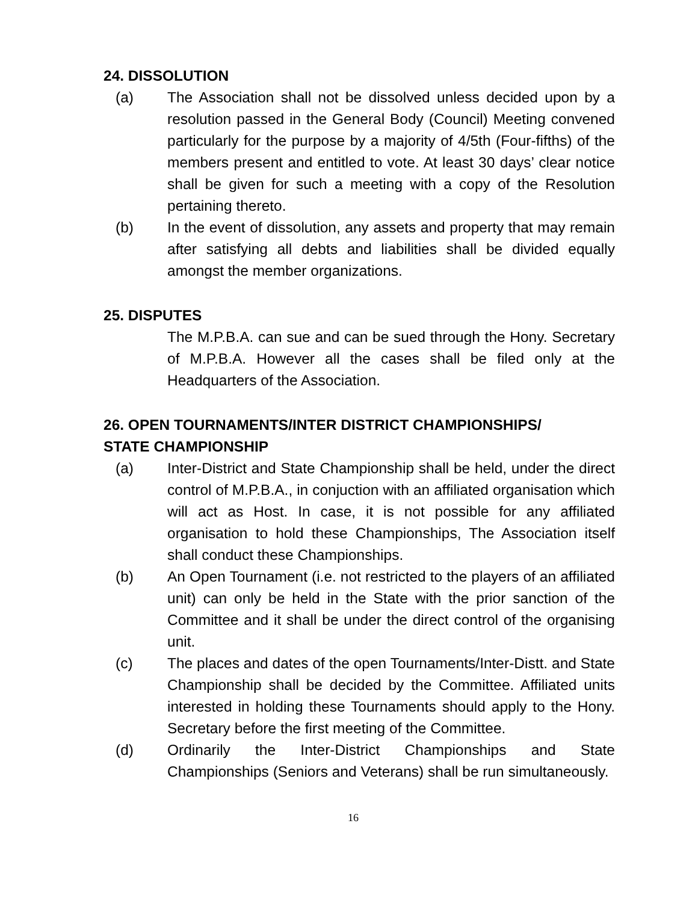24. DISSOLUTION
(a) The Association shall not be dissolved unless decided upon by a resolution passed in the General Body (Council) Meeting convened particularly for the purpose by a majority of 4/5th (Four-fifths) of the members present and entitled to vote. At least 30 days’ clear notice shall be given for such a meeting with a copy of the Resolution pertaining thereto.
(b) In the event of dissolution, any assets and property that may remain after satisfying all debts and liabilities shall be divided equally amongst the member organizations.
25. DISPUTES
The M.P.B.A. can sue and can be sued through the Hony. Secretary of M.P.B.A. However all the cases shall be filed only at the Headquarters of the Association.
26. OPEN TOURNAMENTS/INTER DISTRICT CHAMPIONSHIPS/
STATE CHAMPIONSHIP
(a) Inter-District and State Championship shall be held, under the direct control of M.P.B.A., in conjuction with an affiliated organisation which will act as Host. In case, it is not possible for any affiliated organisation to hold these Championships, The Association itself shall conduct these Championships.
(b) An Open Tournament (i.e. not restricted to the players of an affiliated unit) can only be held in the State with the prior sanction of the Committee and it shall be under the direct control of the organising unit.
(c) The places and dates of the open Tournaments/Inter-Distt. and State Championship shall be decided by the Committee. Affiliated units interested in holding these Tournaments should apply to the Hony. Secretary before the first meeting of the Committee.
(d) Ordinarily the Inter-District Championships and State Championships (Seniors and Veterans) shall be run simultaneously.
16